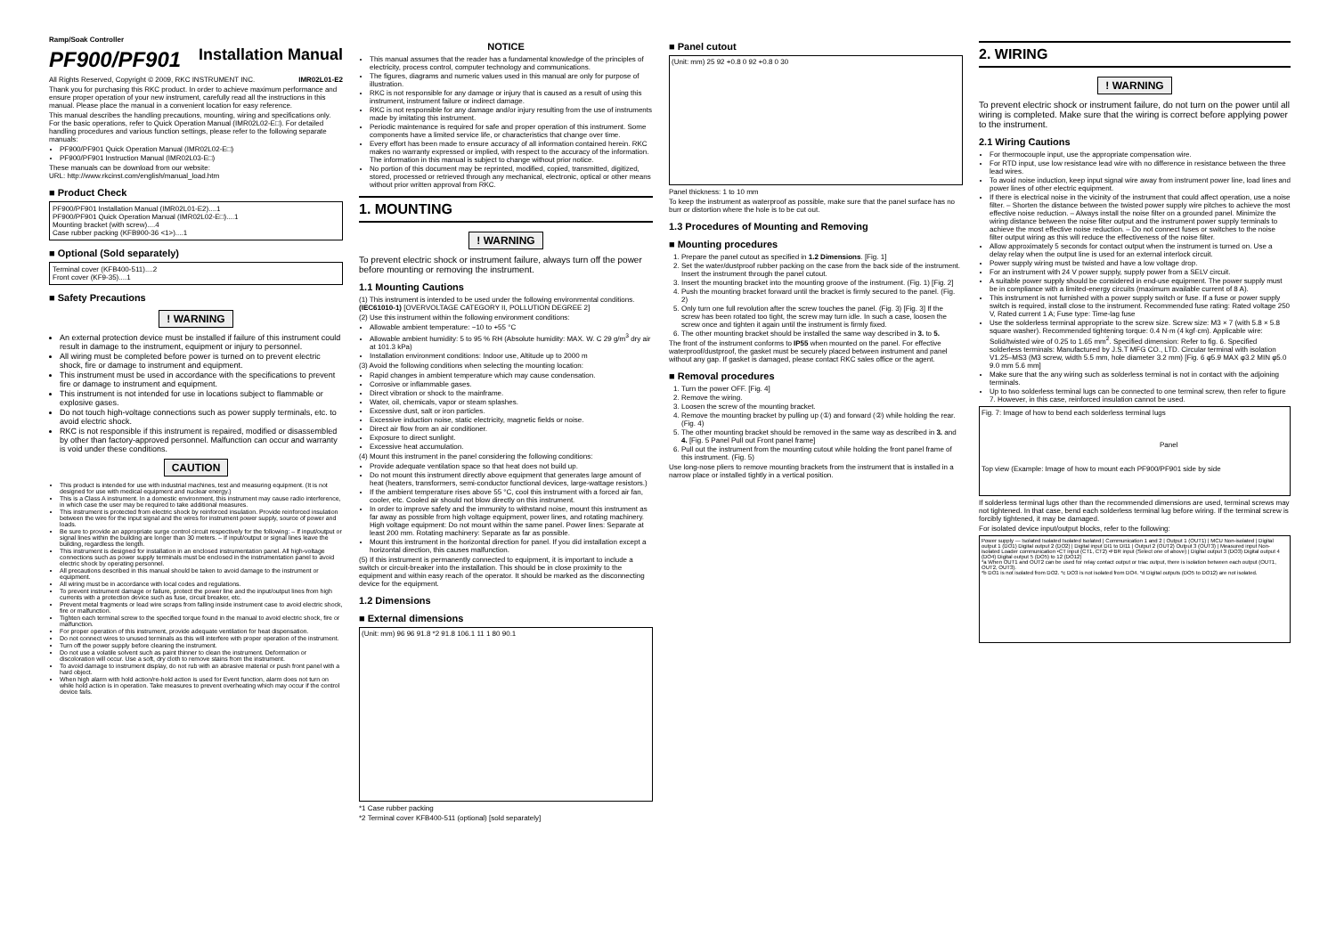Ramp/Soak Controller
PF900/PF901
Installation Manual
All Rights Reserved, Copyright © 2009, RKC INSTRUMENT INC. IMR02L01-E2
Thank you for purchasing this RKC product. In order to achieve maximum performance and ensure proper operation of your new instrument, carefully read all the instructions in this manual. Please place the manual in a convenient location for easy reference.
This manual describes the handling precautions, mounting, wiring and specifications only. For the basic operations, refer to Quick Operation Manual (IMR02L02-E□). For detailed handling procedures and various function settings, please refer to the following separate manuals:
PF900/PF901 Quick Operation Manual (IMR02L02-E□)
PF900/PF901 Instruction Manual (IMR02L03-E□)
These manuals can be download from our website:
URL: http://www.rkcinst.com/english/manual_load.htm
■ Product Check
PF900/PF901 Installation Manual (IMR02L01-E2)....1
PF900/PF901 Quick Operation Manual (IMR02L02-E□)....1
Mounting bracket (with screw)....4
Case rubber packing (KFB900-36 <1>)....1
■ Optional (Sold separately)
Terminal cover (KFB400-511)....2
Front cover (KF9-35)....1
■ Safety Precautions
! WARNING
An external protection device must be installed if failure of this instrument could result in damage to the instrument, equipment or injury to personnel.
All wiring must be completed before power is turned on to prevent electric shock, fire or damage to instrument and equipment.
This instrument must be used in accordance with the specifications to prevent fire or damage to instrument and equipment.
This instrument is not intended for use in locations subject to flammable or explosive gases.
Do not touch high-voltage connections such as power supply terminals, etc. to avoid electric shock.
RKC is not responsible if this instrument is repaired, modified or disassembled by other than factory-approved personnel. Malfunction can occur and warranty is void under these conditions.
CAUTION
This product is intended for use with industrial machines, test and measuring equipment. (It is not designed for use with medical equipment and nuclear energy.)
This is a Class A instrument. In a domestic environment, this instrument may cause radio interference, in which case the user may be required to take additional measures.
This instrument is protected from electric shock by reinforced insulation. Provide reinforced insulation between the wire for the input signal and the wires for instrument power supply, source of power and loads.
Be sure to provide an appropriate surge control circuit respectively for the following: – If input/output or signal lines within the building are longer than 30 meters. – If input/output or signal lines leave the building, regardless the length.
This instrument is designed for installation in an enclosed instrumentation panel. All high-voltage connections such as power supply terminals must be enclosed in the instrumentation panel to avoid electric shock by operating personnel.
All precautions described in this manual should be taken to avoid damage to the instrument or equipment.
All wiring must be in accordance with local codes and regulations.
To prevent instrument damage or failure, protect the power line and the input/output lines from high currents with a protection device such as fuse, circuit breaker, etc.
Prevent metal fragments or lead wire scraps from falling inside instrument case to avoid electric shock, fire or malfunction.
Tighten each terminal screw to the specified torque found in the manual to avoid electric shock, fire or malfunction.
For proper operation of this instrument, provide adequate ventilation for heat dispensation.
Do not connect wires to unused terminals as this will interfere with proper operation of the instrument.
Turn off the power supply before cleaning the instrument.
Do not use a volatile solvent such as paint thinner to clean the instrument. Deformation or discoloration will occur. Use a soft, dry cloth to remove stains from the instrument.
To avoid damage to instrument display, do not rub with an abrasive material or push front panel with a hard object.
When high alarm with hold action/re-hold action is used for Event function, alarm does not turn on while hold action is in operation. Take measures to prevent overheating which may occur if the control device fails.
NOTICE
This manual assumes that the reader has a fundamental knowledge of the principles of electricity, process control, computer technology and communications.
The figures, diagrams and numeric values used in this manual are only for purpose of illustration.
RKC is not responsible for any damage or injury that is caused as a result of using this instrument, instrument failure or indirect damage.
RKC is not responsible for any damage and/or injury resulting from the use of instruments made by imitating this instrument.
Periodic maintenance is required for safe and proper operation of this instrument. Some components have a limited service life, or characteristics that change over time.
Every effort has been made to ensure accuracy of all information contained herein. RKC makes no warranty expressed or implied, with respect to the accuracy of the information. The information in this manual is subject to change without prior notice.
No portion of this document may be reprinted, modified, copied, transmitted, digitized, stored, processed or retrieved through any mechanical, electronic, optical or other means without prior written approval from RKC.
1. MOUNTING
! WARNING
To prevent electric shock or instrument failure, always turn off the power before mounting or removing the instrument.
1.1 Mounting Cautions
(1) This instrument is intended to be used under the following environmental conditions. (IEC61010-1) [OVERVOLTAGE CATEGORY II, POLLUTION DEGREE 2]
(2) Use this instrument within the following environment conditions:
Allowable ambient temperature: −10 to +55 °C
Allowable ambient humidity: 5 to 95 % RH (Absolute humidity: MAX. W. C 29 g/m<sup>3</sup> dry air at 101.3 kPa)
Installation environment conditions: Indoor use, Altitude up to 2000 m
(3) Avoid the following conditions when selecting the mounting location:
Rapid changes in ambient temperature which may cause condensation.
Corrosive or inflammable gases.
Direct vibration or shock to the mainframe.
Water, oil, chemicals, vapor or steam splashes.
Excessive dust, salt or iron particles.
Excessive induction noise, static electricity, magnetic fields or noise.
Direct air flow from an air conditioner.
Exposure to direct sunlight.
Excessive heat accumulation.
(4) Mount this instrument in the panel considering the following conditions:
Provide adequate ventilation space so that heat does not build up.
Do not mount this instrument directly above equipment that generates large amount of heat (heaters, transformers, semi-conductor functional devices, large-wattage resistors.)
If the ambient temperature rises above 55 °C, cool this instrument with a forced air fan, cooler, etc. Cooled air should not blow directly on this instrument.
In order to improve safety and the immunity to withstand noise, mount this instrument as far away as possible from high voltage equipment, power lines, and rotating machinery. High voltage equipment: Do not mount within the same panel. Power lines: Separate at least 200 mm. Rotating machinery: Separate as far as possible.
Mount this instrument in the horizontal direction for panel. If you did installation except a horizontal direction, this causes malfunction.
(5) If this instrument is permanently connected to equipment, it is important to include a switch or circuit-breaker into the installation. This should be in close proximity to the equipment and within easy reach of the operator. It should be marked as the disconnecting device for the equipment.
1.2 Dimensions
■ External dimensions
(Unit: mm) 96 96 91.8 *2 91.8 106.1 11 1 80 90.1
*1 Case rubber packing
*2 Terminal cover KFB400-511 (optional) [sold separately]
■ Panel cutout
(Unit: mm) 25 92 +0.8 0 92 +0.8 0 30
Panel thickness: 1 to 10 mm
To keep the instrument as waterproof as possible, make sure that the panel surface has no burr or distortion where the hole is to be cut out.
1.3 Procedures of Mounting and Removing
■ Mounting procedures
1. Prepare the panel cutout as specified in 1.2 Dimensions. [Fig. 1]
2. Set the water/dustproof rubber packing on the case from the back side of the instrument. Insert the instrument through the panel cutout.
3. Insert the mounting bracket into the mounting groove of the instrument. (Fig. 1) [Fig. 2]
4. Push the mounting bracket forward until the bracket is firmly secured to the panel. (Fig. 2)
5. Only turn one full revolution after the screw touches the panel. (Fig. 3) [Fig. 3] If the screw has been rotated too tight, the screw may turn idle. In such a case, loosen the screw once and tighten it again until the instrument is firmly fixed.
6. The other mounting bracket should be installed the same way described in 3. to 5.
The front of the instrument conforms to IP55 when mounted on the panel. For effective waterproof/dustproof, the gasket must be securely placed between instrument and panel without any gap. If gasket is damaged, please contact RKC sales office or the agent.
■ Removal procedures
1. Turn the power OFF. [Fig. 4]
2. Remove the wiring.
3. Loosen the screw of the mounting bracket.
4. Remove the mounting bracket by pulling up (①) and forward (②) while holding the rear. (Fig. 4)
5. The other mounting bracket should be removed in the same way as described in 3. and 4. [Fig. 5 Panel Pull out Front panel frame]
6. Pull out the instrument from the mounting cutout while holding the front panel frame of this instrument. (Fig. 5)
Use long-nose pliers to remove mounting brackets from the instrument that is installed in a narrow place or installed tightly in a vertical position.
2. WIRING
! WARNING
To prevent electric shock or instrument failure, do not turn on the power until all wiring is completed. Make sure that the wiring is correct before applying power to the instrument.
2.1 Wiring Cautions
For thermocouple input, use the appropriate compensation wire.
For RTD input, use low resistance lead wire with no difference in resistance between the three lead wires.
To avoid noise induction, keep input signal wire away from instrument power line, load lines and power lines of other electric equipment.
If there is electrical noise in the vicinity of the instrument that could affect operation, use a noise filter. – Shorten the distance between the twisted power supply wire pitches to achieve the most effective noise reduction. – Always install the noise filter on a grounded panel. Minimize the wiring distance between the noise filter output and the instrument power supply terminals to achieve the most effective noise reduction. – Do not connect fuses or switches to the noise filter output wiring as this will reduce the effectiveness of the noise filter.
Allow approximately 5 seconds for contact output when the instrument is turned on. Use a delay relay when the output line is used for an external interlock circuit.
Power supply wiring must be twisted and have a low voltage drop.
For an instrument with 24 V power supply, supply power from a SELV circuit.
A suitable power supply should be considered in end-use equipment. The power supply must be in compliance with a limited-energy circuits (maximum available current of 8 A).
This instrument is not furnished with a power supply switch or fuse. If a fuse or power supply switch is required, install close to the instrument. Recommended fuse rating: Rated voltage 250 V, Rated current 1 A; Fuse type: Time-lag fuse
Use the solderless terminal appropriate to the screw size. Screw size: M3 × 7 (with 5.8 × 5.8 square washer). Recommended tightening torque: 0.4 N·m (4 kgf·cm). Applicable wire: Solid/twisted wire of 0.25 to 1.65 mm<sup>2</sup>. Specified dimension: Refer to fig. 6. Specified solderless terminals: Manufactured by J.S.T MFG CO., LTD. Circular terminal with isolation V1.25–MS3 (M3 screw, width 5.5 mm, hole diameter 3.2 mm) [Fig. 6 φ5.9 MAX φ3.2 MIN φ5.0 9.0 mm 5.6 mm]
Make sure that the any wiring such as solderless terminal is not in contact with the adjoining terminals.
Up to two solderless terminal lugs can be connected to one terminal screw, then refer to figure 7. However, in this case, reinforced insulation cannot be used.
Fig. 7: Image of how to bend each solderless terminal lugs
Panel
Top view (Example: Image of how to mount each PF900/PF901 side by side
If solderless terminal lugs other than the recommended dimensions are used, terminal screws may not tightened. In that case, bend each solderless terminal lug before wiring. If the terminal screw is forcibly tightened, it may be damaged.
For isolated device input/output blocks, refer to the following:
Power supply — Isolated Isolated Isolated Isolated | Communication 1 and 2 | Output 1 (OUT1) | MCU Non-isolated | Digital output 1 (DO1) Digital output 2 (DO2) | Digital input DI1 to DI11 | Output 2 (OUT2) Output 3 (OUT3) | Measured input Non-isolated Loader communication •CT input (CT1, CT2) •FBR input (Select one of above) | Digital output 3 (DO3) Digital output 4 (DO4) Digital output 5 (DO5) to 12 (DO12)
*a When OUT1 and OUT2 can be used for relay contact output or triac output, there is isolation between each output (OUT1, OUT2, OUT3).
*b DO1 is not isolated from DO2. *c DO3 is not isolated from DO4. *d Digital outputs (DO5 to DO12) are not isolated.